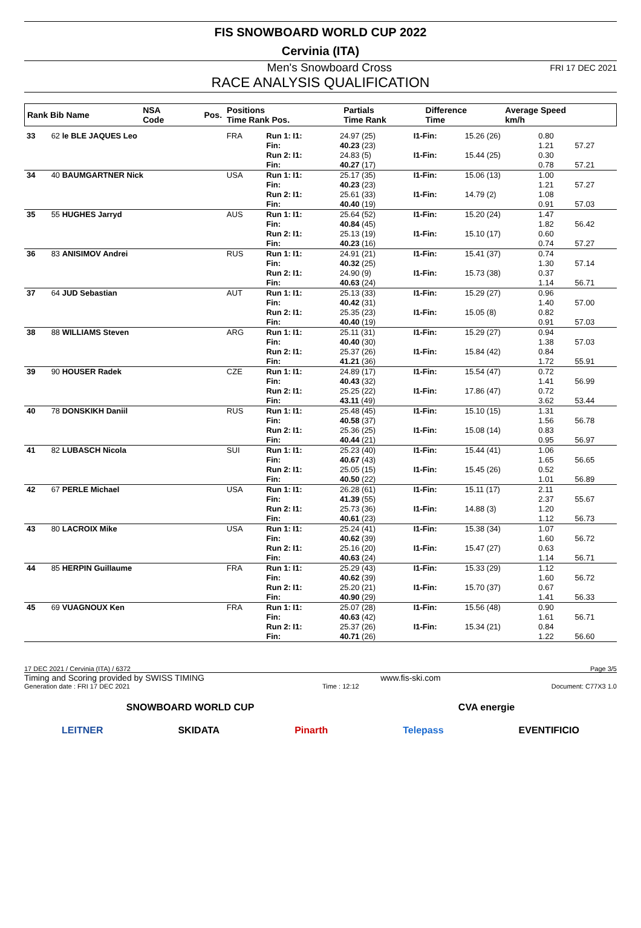FIS SNOWBOARD WORLD CUP 2022
Cervinia (ITA)
Men's Snowboard Cross FRI 17 DEC 2021
RACE ANALYSIS QUALIFICATION
| Rank Bib Name | NSA Code | Pos. | Positions Time Rank Pos. | Partials Time Rank | Difference Time | Average Speed km/h |
| --- | --- | --- | --- | --- | --- | --- |
| 33 | 62 le BLE JAQUES Leo | FRA | Run 1: I1: Fin: | 24.97 (25) 40.23 (23) | I1-Fin: | 15.26 (26) | 0.80 1.21 | 57.27 |
| | | | Run 2: I1: Fin: | 24.83 (5) 40.27 (17) | I1-Fin: | 15.44 (25) | 0.30 0.78 | 57.21 |
| 34 | 40 BAUMGARTNER Nick | USA | Run 1: I1: Fin: | 25.17 (35) 40.23 (23) | I1-Fin: | 15.06 (13) | 1.00 1.21 | 57.27 |
| | | | Run 2: I1: Fin: | 25.61 (33) 40.40 (19) | I1-Fin: | 14.79 (2) | 1.08 0.91 | 57.03 |
| 35 | 55 HUGHES Jarryd | AUS | Run 1: I1: Fin: | 25.64 (52) 40.84 (45) | I1-Fin: | 15.20 (24) | 1.47 1.82 | 56.42 |
| | | | Run 2: I1: Fin: | 25.13 (19) 40.23 (16) | I1-Fin: | 15.10 (17) | 0.60 0.74 | 57.27 |
| 36 | 83 ANISIMOV Andrei | RUS | Run 1: I1: Fin: | 24.91 (21) 40.32 (25) | I1-Fin: | 15.41 (37) | 0.74 1.30 | 57.14 |
| | | | Run 2: I1: Fin: | 24.90 (9) 40.63 (24) | I1-Fin: | 15.73 (38) | 0.37 1.14 | 56.71 |
| 37 | 64 JUD Sebastian | AUT | Run 1: I1: Fin: | 25.13 (33) 40.42 (31) | I1-Fin: | 15.29 (27) | 0.96 1.40 | 57.00 |
| | | | Run 2: I1: Fin: | 25.35 (23) 40.40 (19) | I1-Fin: | 15.05 (8) | 0.82 0.91 | 57.03 |
| 38 | 88 WILLIAMS Steven | ARG | Run 1: I1: Fin: | 25.11 (31) 40.40 (30) | I1-Fin: | 15.29 (27) | 0.94 1.38 | 57.03 |
| | | | Run 2: I1: Fin: | 25.37 (26) 41.21 (36) | I1-Fin: | 15.84 (42) | 0.84 1.72 | 55.91 |
| 39 | 90 HOUSER Radek | CZE | Run 1: I1: Fin: | 24.89 (17) 40.43 (32) | I1-Fin: | 15.54 (47) | 0.72 1.41 | 56.99 |
| | | | Run 2: I1: Fin: | 25.25 (22) 43.11 (49) | I1-Fin: | 17.86 (47) | 0.72 3.62 | 53.44 |
| 40 | 78 DONSKIKH Daniil | RUS | Run 1: I1: Fin: | 25.48 (45) 40.58 (37) | I1-Fin: | 15.10 (15) | 1.31 1.56 | 56.78 |
| | | | Run 2: I1: Fin: | 25.36 (25) 40.44 (21) | I1-Fin: | 15.08 (14) | 0.83 0.95 | 56.97 |
| 41 | 82 LUBASCH Nicola | SUI | Run 1: I1: Fin: | 25.23 (40) 40.67 (43) | I1-Fin: | 15.44 (41) | 1.06 1.65 | 56.65 |
| | | | Run 2: I1: Fin: | 25.05 (15) 40.50 (22) | I1-Fin: | 15.45 (26) | 0.52 1.01 | 56.89 |
| 42 | 67 PERLE Michael | USA | Run 1: I1: Fin: | 26.28 (61) 41.39 (55) | I1-Fin: | 15.11 (17) | 2.11 2.37 | 55.67 |
| | | | Run 2: I1: Fin: | 25.73 (36) 40.61 (23) | I1-Fin: | 14.88 (3) | 1.20 1.12 | 56.73 |
| 43 | 80 LACROIX Mike | USA | Run 1: I1: Fin: | 25.24 (41) 40.62 (39) | I1-Fin: | 15.38 (34) | 1.07 1.60 | 56.72 |
| | | | Run 2: I1: Fin: | 25.16 (20) 40.63 (24) | I1-Fin: | 15.47 (27) | 0.63 1.14 | 56.71 |
| 44 | 85 HERPIN Guillaume | FRA | Run 1: I1: Fin: | 25.29 (43) 40.62 (39) | I1-Fin: | 15.33 (29) | 1.12 1.60 | 56.72 |
| | | | Run 2: I1: Fin: | 25.20 (21) 40.90 (29) | I1-Fin: | 15.70 (37) | 0.67 1.41 | 56.33 |
| 45 | 69 VUAGNOUX Ken | FRA | Run 1: I1: Fin: | 25.07 (28) 40.63 (42) | I1-Fin: | 15.56 (48) | 0.90 1.61 | 56.71 |
| | | | Run 2: I1: Fin: | 25.37 (26) 40.71 (26) | I1-Fin: | 15.34 (21) | 0.84 1.22 | 56.60 |
17 DEC 2021 / Cervinia (ITA) / 6372 Page 3/5
Timing and Scoring provided by SWISS TIMING www.fis-ski.com
Generation date : FRI 17 DEC 2021 Time : 12:12 Document: C77X3 1.0
SNOWBOARD WORLD CUP CVA energie
LEITNER SKIDATA Pinarth Telepass EVENTIFICIO